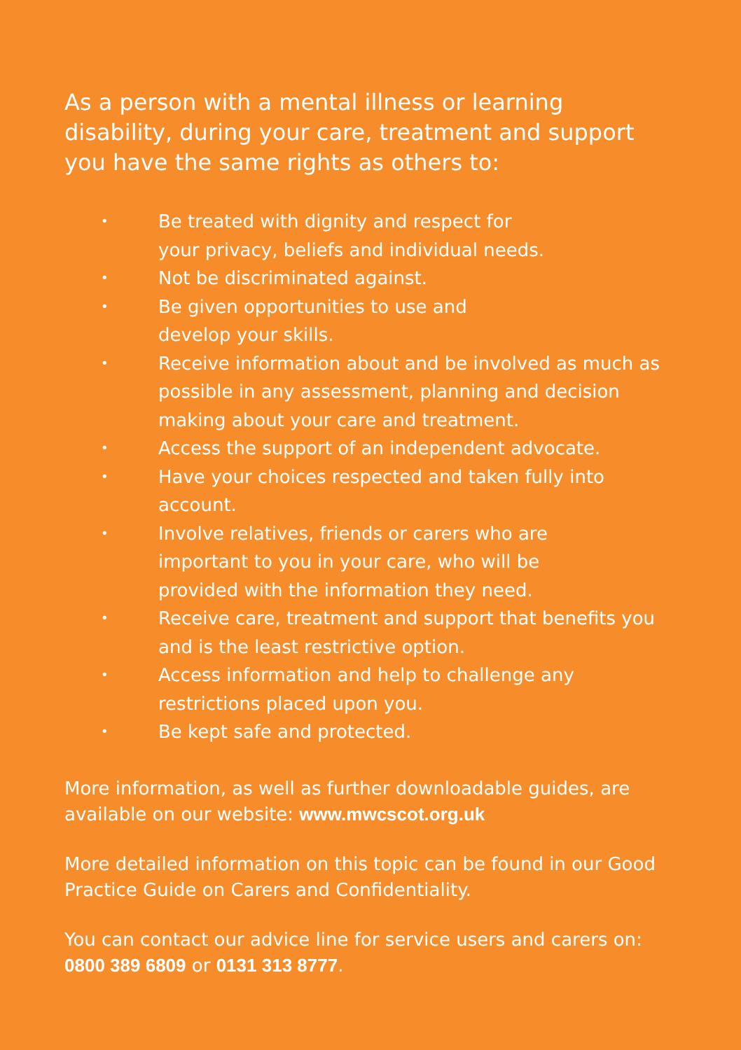As a person with a mental illness or learning disability, during your care, treatment and support you have the same rights as others to:
• Be treated with dignity and respect for
your privacy, beliefs and individual needs.
• Not be discriminated against.
• Be given opportunities to use and
develop your skills.
• Receive information about and be involved as much as possible in any assessment, planning and decision making about your care and treatment.
• Access the support of an independent advocate.
• Have your choices respected and taken fully into account.
• Involve relatives, friends or carers who are
important to you in your care, who will be
provided with the information they need.
• Receive care, treatment and support that benefits you and is the least restrictive option.
• Access information and help to challenge any restrictions placed upon you.
• Be kept safe and protected.
More information, as well as further downloadable guides, are available on our website: www.mwcscot.org.uk
More detailed information on this topic can be found in our Good Practice Guide on Carers and Confidentiality.
You can contact our advice line for service users and carers on: 0800 389 6809 or 0131 313 8777.